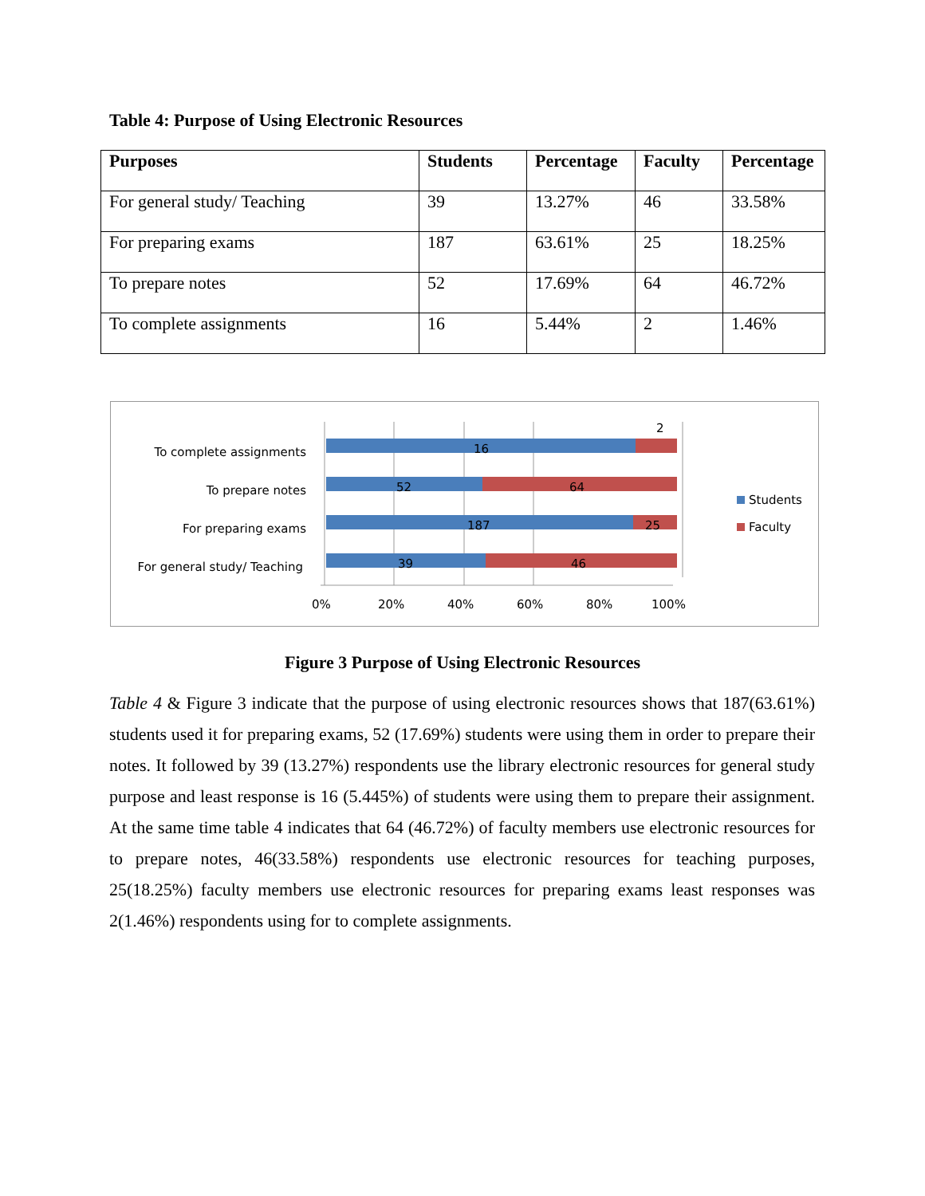Table 4: Purpose of Using Electronic Resources
| Purposes | Students | Percentage | Faculty | Percentage |
| --- | --- | --- | --- | --- |
| For general study/ Teaching | 39 | 13.27% | 46 | 33.58% |
| For preparing exams | 187 | 63.61% | 25 | 18.25% |
| To prepare notes | 52 | 17.69% | 64 | 46.72% |
| To complete assignments | 16 | 5.44% | 2 | 1.46% |
To complete assignments
To prepare notes
For preparing exams
For general study/ Teaching
16
2
52
64
187
25
39
46
0%
20%
40%
60%
80%
100%
Students
Faculty
Figure 3 Purpose of Using Electronic Resources
Table 4 & Figure 3 indicate that the purpose of using electronic resources shows that 187(63.61%) students used it for preparing exams, 52 (17.69%) students were using them in order to prepare their notes. It followed by 39 (13.27%) respondents use the library electronic resources for general study purpose and least response is 16 (5.445%) of students were using them to prepare their assignment. At the same time table 4 indicates that 64 (46.72%) of faculty members use electronic resources for to prepare notes, 46(33.58%) respondents use electronic resources for teaching purposes, 25(18.25%) faculty members use electronic resources for preparing exams least responses was 2(1.46%) respondents using for to complete assignments.